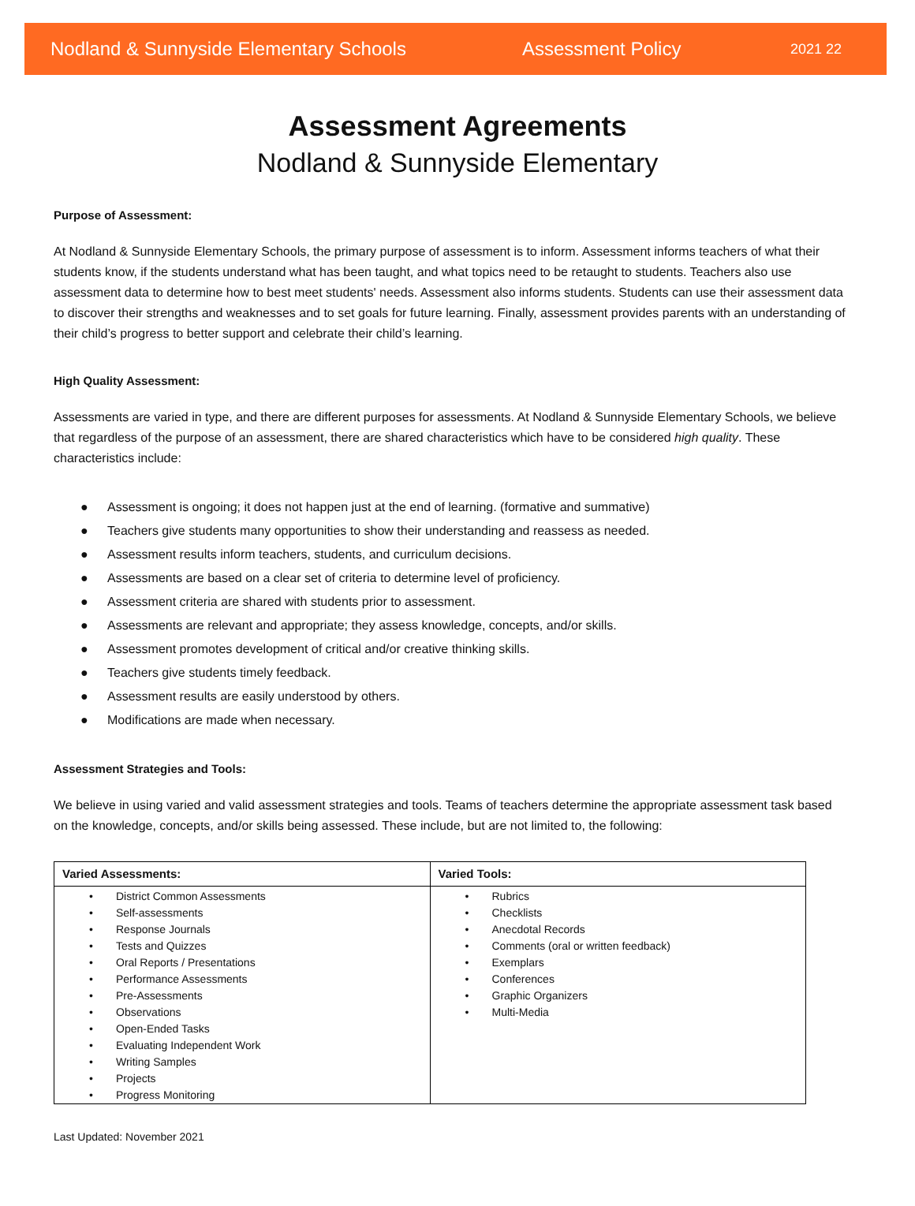Nodland & Sunnyside Elementary Schools Assessment Policy 2021 22
Assessment Agreements
Nodland & Sunnyside Elementary
Purpose of Assessment:
At Nodland & Sunnyside Elementary Schools, the primary purpose of assessment is to inform. Assessment informs teachers of what their students know, if the students understand what has been taught, and what topics need to be retaught to students. Teachers also use assessment data to determine how to best meet students' needs. Assessment also informs students. Students can use their assessment data to discover their strengths and weaknesses and to set goals for future learning. Finally, assessment provides parents with an understanding of their child’s progress to better support and celebrate their child’s learning.
High Quality Assessment:
Assessments are varied in type, and there are different purposes for assessments. At Nodland & Sunnyside Elementary Schools, we believe that regardless of the purpose of an assessment, there are shared characteristics which have to be considered high quality. These characteristics include:
● Assessment is ongoing; it does not happen just at the end of learning. (formative and summative)
● Teachers give students many opportunities to show their understanding and reassess as needed.
● Assessment results inform teachers, students, and curriculum decisions.
● Assessments are based on a clear set of criteria to determine level of proficiency.
● Assessment criteria are shared with students prior to assessment.
● Assessments are relevant and appropriate; they assess knowledge, concepts, and/or skills.
● Assessment promotes development of critical and/or creative thinking skills.
● Teachers give students timely feedback.
● Assessment results are easily understood by others.
● Modifications are made when necessary.
Assessment Strategies and Tools:
We believe in using varied and valid assessment strategies and tools. Teams of teachers determine the appropriate assessment task based on the knowledge, concepts, and/or skills being assessed. These include, but are not limited to, the following:
| Varied Assessments: | Varied Tools: |
| --- | --- |
| • District Common Assessments • Self-assessments • Response Journals • Tests and Quizzes • Oral Reports / Presentations • Performance Assessments • Pre-Assessments • Observations • Open-Ended Tasks • Evaluating Independent Work • Writing Samples • Projects • Progress Monitoring | • Rubrics • Checklists • Anecdotal Records • Comments (oral or written feedback) • Exemplars • Conferences • Graphic Organizers • Multi-Media |
Last Updated: November 2021